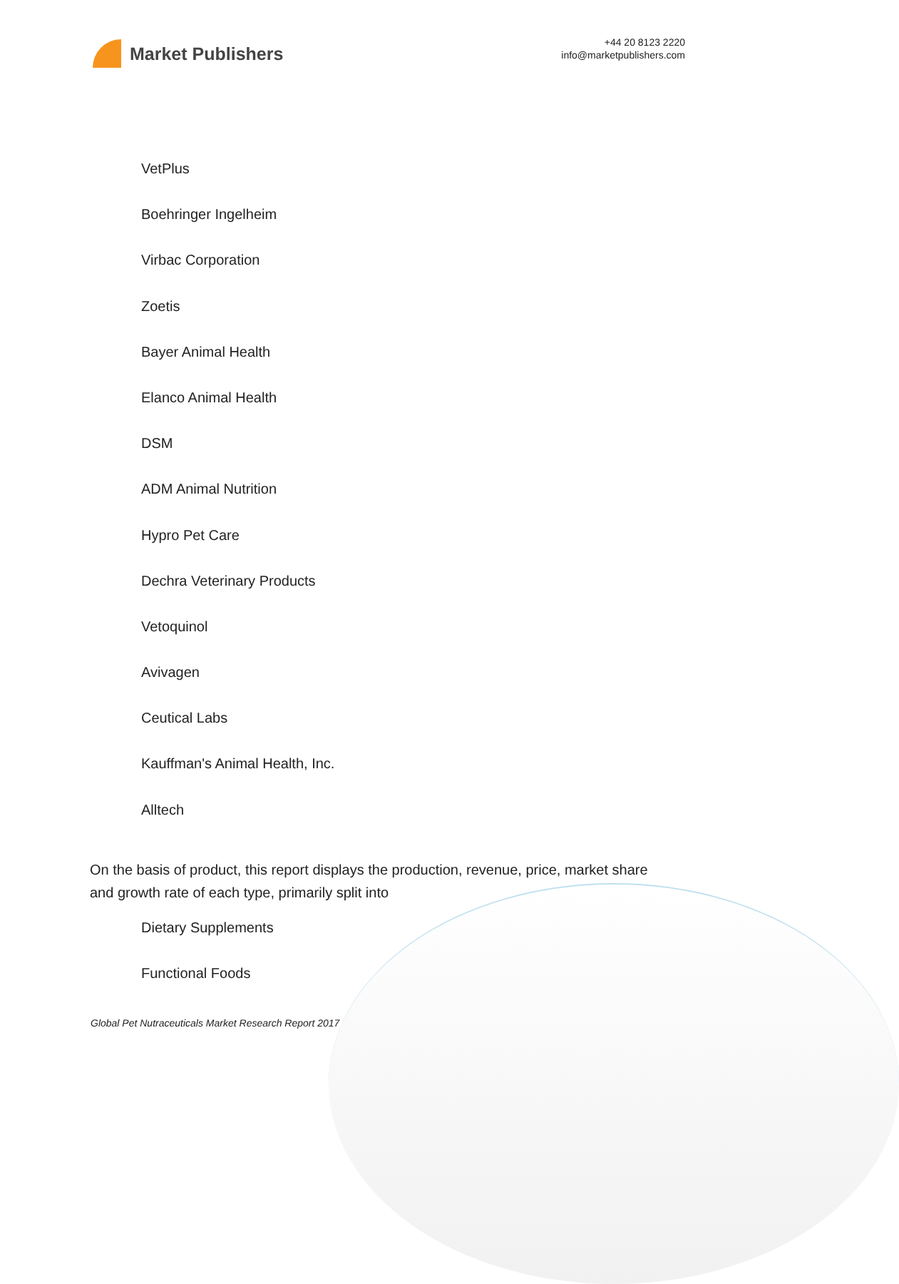Market Publishers
+44 20 8123 2220
info@marketpublishers.com
VetPlus
Boehringer Ingelheim
Virbac Corporation
Zoetis
Bayer Animal Health
Elanco Animal Health
DSM
ADM Animal Nutrition
Hypro Pet Care
Dechra Veterinary Products
Vetoquinol
Avivagen
Ceutical Labs
Kauffman's Animal Health, Inc.
Alltech
On the basis of product, this report displays the production, revenue, price, market share and growth rate of each type, primarily split into
Dietary Supplements
Functional Foods
Global Pet Nutraceuticals Market Research Report 2017